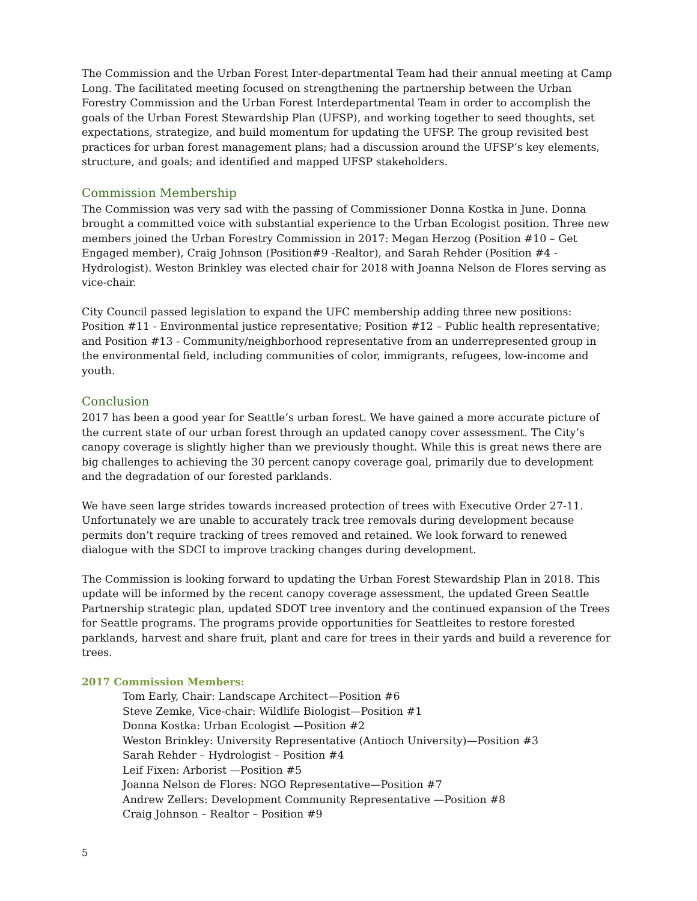The Commission and the Urban Forest Inter-departmental Team had their annual meeting at Camp Long. The facilitated meeting focused on strengthening the partnership between the Urban Forestry Commission and the Urban Forest Interdepartmental Team in order to accomplish the goals of the Urban Forest Stewardship Plan (UFSP), and working together to seed thoughts, set expectations, strategize, and build momentum for updating the UFSP. The group revisited best practices for urban forest management plans; had a discussion around the UFSP’s key elements, structure, and goals; and identified and mapped UFSP stakeholders.
Commission Membership
The Commission was very sad with the passing of Commissioner Donna Kostka in June. Donna brought a committed voice with substantial experience to the Urban Ecologist position. Three new members joined the Urban Forestry Commission in 2017: Megan Herzog (Position #10 – Get Engaged member), Craig Johnson (Position#9 -Realtor), and Sarah Rehder (Position #4 - Hydrologist). Weston Brinkley was elected chair for 2018 with Joanna Nelson de Flores serving as vice-chair.
City Council passed legislation to expand the UFC membership adding three new positions: Position #11 - Environmental justice representative; Position #12 – Public health representative; and Position #13 - Community/neighborhood representative from an underrepresented group in the environmental field, including communities of color, immigrants, refugees, low-income and youth.
Conclusion
2017 has been a good year for Seattle’s urban forest. We have gained a more accurate picture of the current state of our urban forest through an updated canopy cover assessment. The City’s canopy coverage is slightly higher than we previously thought. While this is great news there are big challenges to achieving the 30 percent canopy coverage goal, primarily due to development and the degradation of our forested parklands.
We have seen large strides towards increased protection of trees with Executive Order 27-11. Unfortunately we are unable to accurately track tree removals during development because permits don’t require tracking of trees removed and retained. We look forward to renewed dialogue with the SDCI to improve tracking changes during development.
The Commission is looking forward to updating the Urban Forest Stewardship Plan in 2018. This update will be informed by the recent canopy coverage assessment, the updated Green Seattle Partnership strategic plan, updated SDOT tree inventory and the continued expansion of the Trees for Seattle programs. The programs provide opportunities for Seattleites to restore forested parklands, harvest and share fruit, plant and care for trees in their yards and build a reverence for trees.
2017 Commission Members:
Tom Early, Chair: Landscape Architect—Position #6
Steve Zemke, Vice-chair: Wildlife Biologist—Position #1
Donna Kostka: Urban Ecologist —Position #2
Weston Brinkley: University Representative (Antioch University)—Position #3
Sarah Rehder – Hydrologist – Position #4
Leif Fixen: Arborist —Position #5
Joanna Nelson de Flores: NGO Representative—Position #7
Andrew Zellers: Development Community Representative —Position #8
Craig Johnson – Realtor – Position #9
5